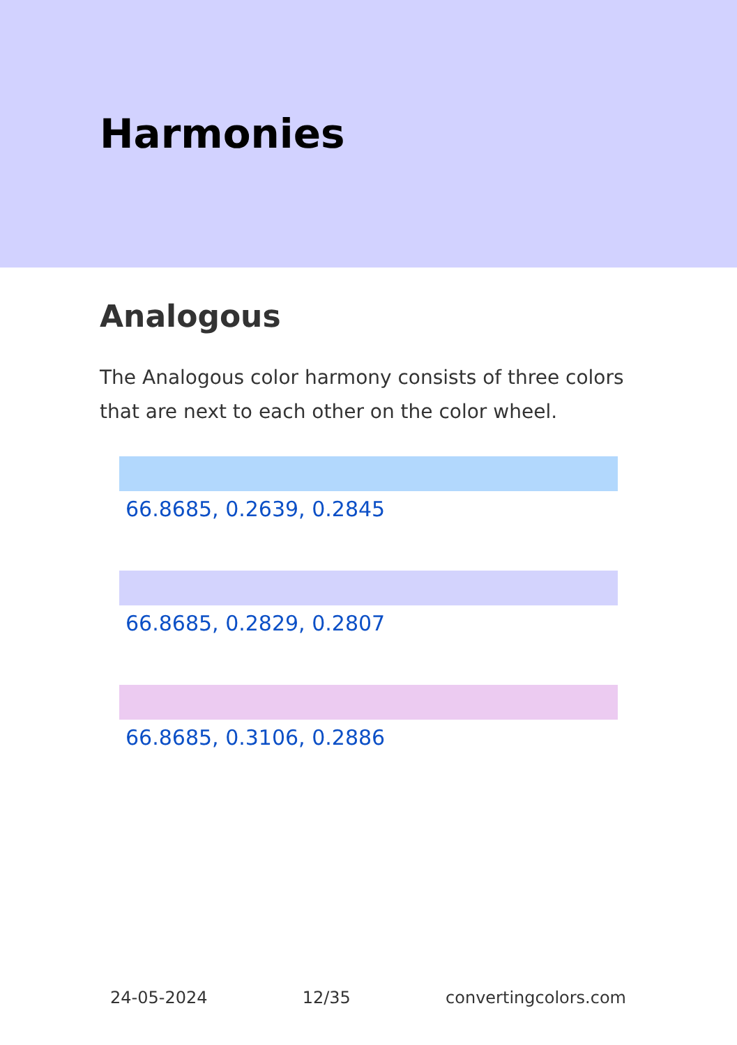Harmonies
Analogous
The Analogous color harmony consists of three colors that are next to each other on the color wheel.
66.8685, 0.2639, 0.2845
66.8685, 0.2829, 0.2807
66.8685, 0.3106, 0.2886
24-05-2024 12/35 convertingcolors.com